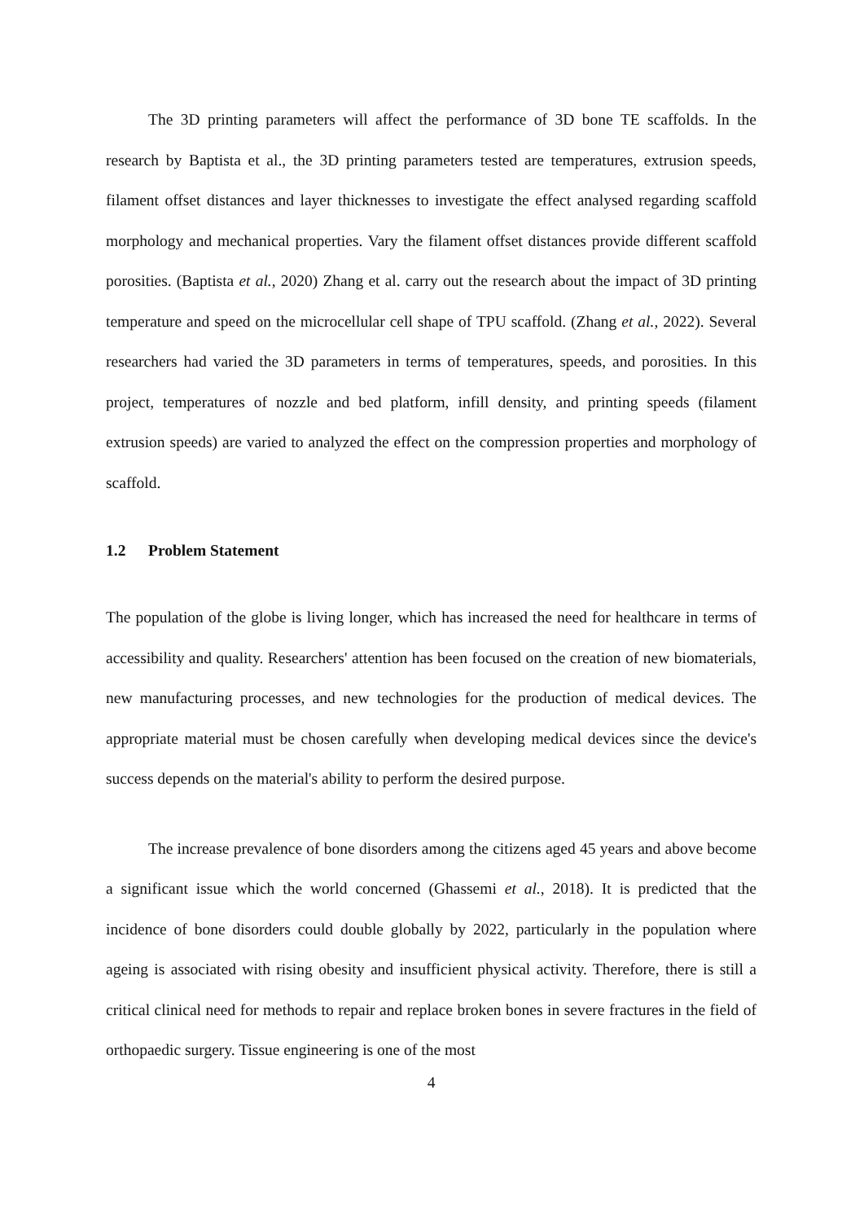The 3D printing parameters will affect the performance of 3D bone TE scaffolds. In the research by Baptista et al., the 3D printing parameters tested are temperatures, extrusion speeds, filament offset distances and layer thicknesses to investigate the effect analysed regarding scaffold morphology and mechanical properties. Vary the filament offset distances provide different scaffold porosities. (Baptista et al., 2020) Zhang et al. carry out the research about the impact of 3D printing temperature and speed on the microcellular cell shape of TPU scaffold. (Zhang et al., 2022). Several researchers had varied the 3D parameters in terms of temperatures, speeds, and porosities. In this project, temperatures of nozzle and bed platform, infill density, and printing speeds (filament extrusion speeds) are varied to analyzed the effect on the compression properties and morphology of scaffold.
1.2 Problem Statement
The population of the globe is living longer, which has increased the need for healthcare in terms of accessibility and quality. Researchers' attention has been focused on the creation of new biomaterials, new manufacturing processes, and new technologies for the production of medical devices. The appropriate material must be chosen carefully when developing medical devices since the device's success depends on the material's ability to perform the desired purpose.
The increase prevalence of bone disorders among the citizens aged 45 years and above become a significant issue which the world concerned (Ghassemi et al., 2018). It is predicted that the incidence of bone disorders could double globally by 2022, particularly in the population where ageing is associated with rising obesity and insufficient physical activity. Therefore, there is still a critical clinical need for methods to repair and replace broken bones in severe fractures in the field of orthopaedic surgery. Tissue engineering is one of the most
4